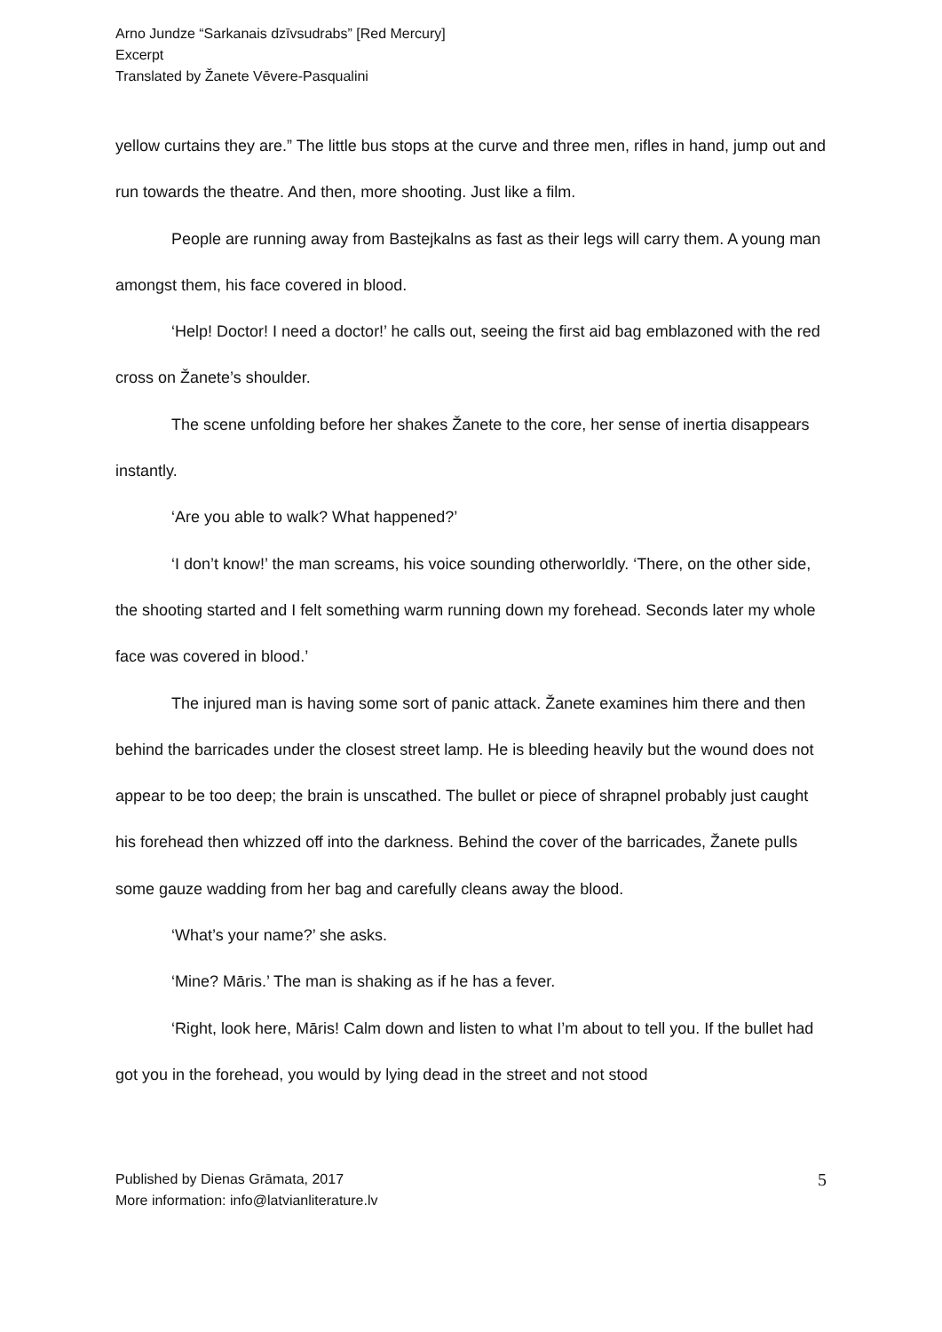Arno Jundze “Sarkanais dzīvsudrabs” [Red Mercury]
Excerpt
Translated by Žanete Vēvere-Pasqualini
yellow curtains they are.” The little bus stops at the curve and three men, rifles in hand, jump out and run towards the theatre. And then, more shooting. Just like a film.
People are running away from Bastejkalns as fast as their legs will carry them. A young man amongst them, his face covered in blood.
‘Help! Doctor! I need a doctor!’ he calls out, seeing the first aid bag emblazoned with the red cross on Žanete’s shoulder.
The scene unfolding before her shakes Žanete to the core, her sense of inertia disappears instantly.
‘Are you able to walk? What happened?’
‘I don’t know!’ the man screams, his voice sounding otherworldly. ‘There, on the other side, the shooting started and I felt something warm running down my forehead. Seconds later my whole face was covered in blood.’
The injured man is having some sort of panic attack. Žanete examines him there and then behind the barricades under the closest street lamp. He is bleeding heavily but the wound does not appear to be too deep; the brain is unscathed. The bullet or piece of shrapnel probably just caught his forehead then whizzed off into the darkness. Behind the cover of the barricades, Žanete pulls some gauze wadding from her bag and carefully cleans away the blood.
‘What’s your name?’ she asks.
‘Mine? Māris.’ The man is shaking as if he has a fever.
‘Right, look here, Māris! Calm down and listen to what I’m about to tell you. If the bullet had got you in the forehead, you would by lying dead in the street and not stood
Published by Dienas Grāmata, 2017
More information: info@latvianliterature.lv
5